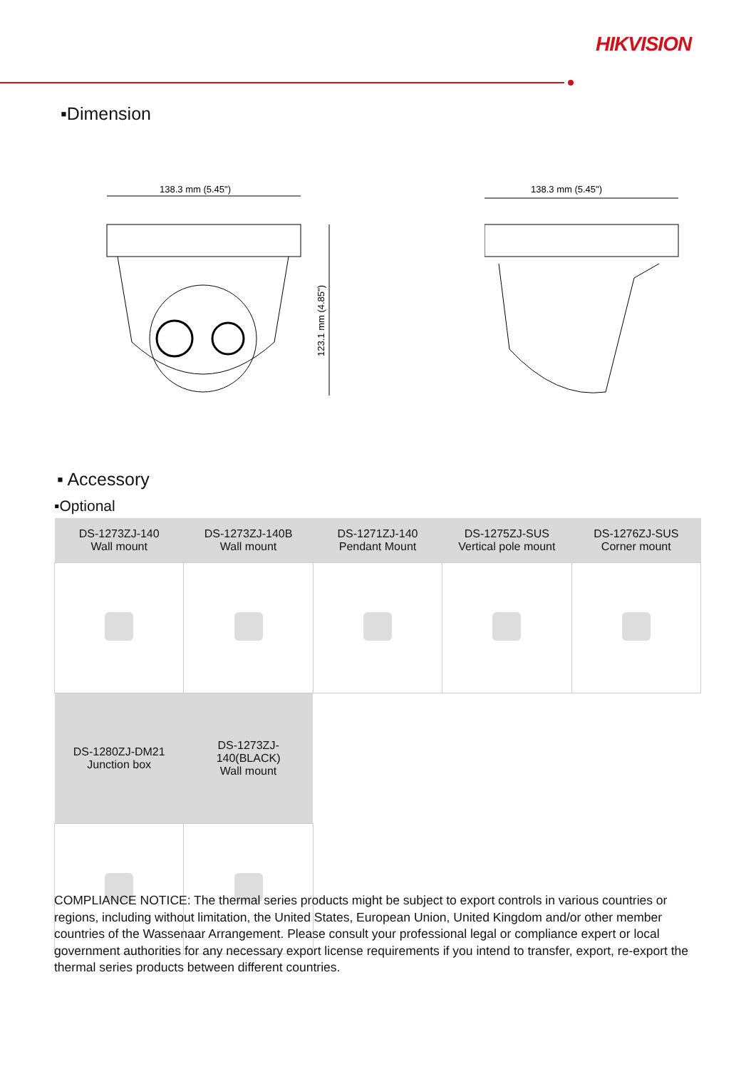HIKVISION
▪Dimension
138.3 mm (5.45")
123.1 mm (4.85")
138.3 mm (5.45")
▪ Accessory
▪Optional
| DS-1273ZJ-140 Wall mount | DS-1273ZJ-140B Wall mount | DS-1271ZJ-140 Pendant Mount | DS-1275ZJ-SUS Vertical pole mount | DS-1276ZJ-SUS Corner mount |
| --- | --- | --- | --- | --- |
| DS-1280ZJ-DM21 Junction box | DS-1273ZJ- 140(BLACK) Wall mount | | | |
COMPLIANCE NOTICE: The thermal series products might be subject to export controls in various countries or regions, including without limitation, the United States, European Union, United Kingdom and/or other member countries of the Wassenaar Arrangement. Please consult your professional legal or compliance expert or local government authorities for any necessary export license requirements if you intend to transfer, export, re-export the thermal series products between different countries.